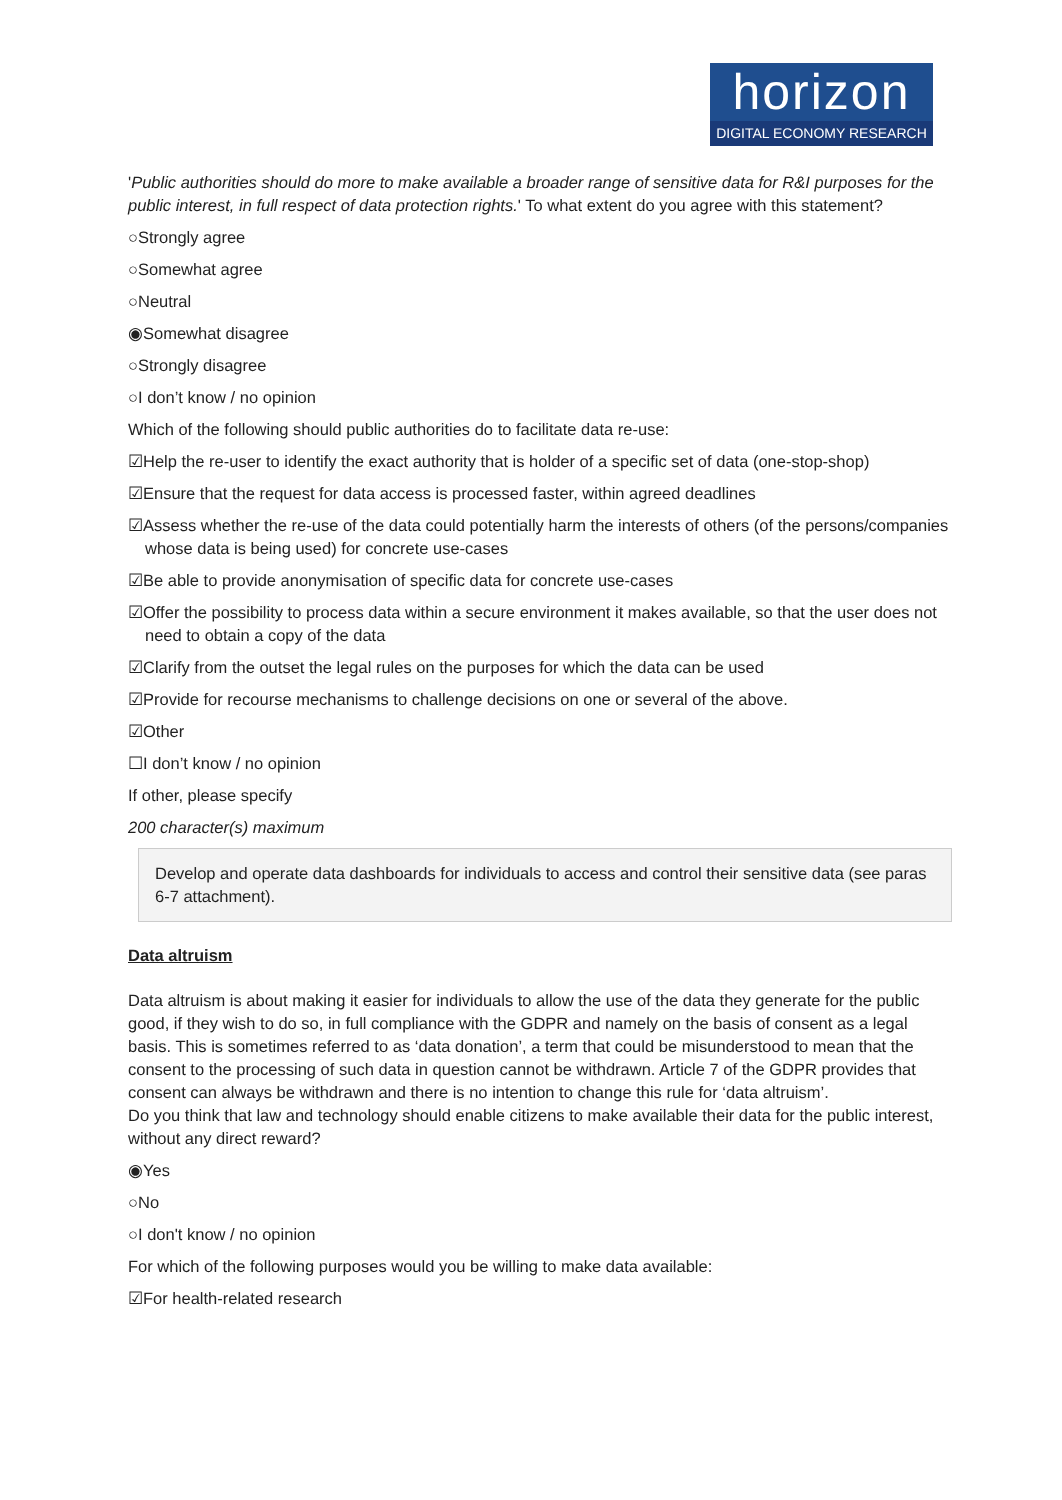horizon
DIGITAL ECONOMY RESEARCH
'Public authorities should do more to make available a broader range of sensitive data for R&I purposes for the public interest, in full respect of data protection rights.' To what extent do you agree with this statement?
○Strongly agree
○Somewhat agree
○Neutral
◉Somewhat disagree
○Strongly disagree
○I don’t know / no opinion
Which of the following should public authorities do to facilitate data re-use:
☑Help the re-user to identify the exact authority that is holder of a specific set of data (one-stop-shop)
☑Ensure that the request for data access is processed faster, within agreed deadlines
☑Assess whether the re-use of the data could potentially harm the interests of others (of the persons/companies whose data is being used) for concrete use-cases
☑Be able to provide anonymisation of specific data for concrete use-cases
☑Offer the possibility to process data within a secure environment it makes available, so that the user does not need to obtain a copy of the data
☑Clarify from the outset the legal rules on the purposes for which the data can be used
☑Provide for recourse mechanisms to challenge decisions on one or several of the above.
☑Other
☐I don’t know / no opinion
If other, please specify
200 character(s) maximum
Develop and operate data dashboards for individuals to access and control their sensitive data (see paras 6-7 attachment).
Data altruism
Data altruism is about making it easier for individuals to allow the use of the data they generate for the public good, if they wish to do so, in full compliance with the GDPR and namely on the basis of consent as a legal basis. This is sometimes referred to as ‘data donation’, a term that could be misunderstood to mean that the consent to the processing of such data in question cannot be withdrawn. Article 7 of the GDPR provides that consent can always be withdrawn and there is no intention to change this rule for ‘data altruism’.
Do you think that law and technology should enable citizens to make available their data for the public interest, without any direct reward?
◉Yes
○No
○I don't know / no opinion
For which of the following purposes would you be willing to make data available:
☑For health-related research